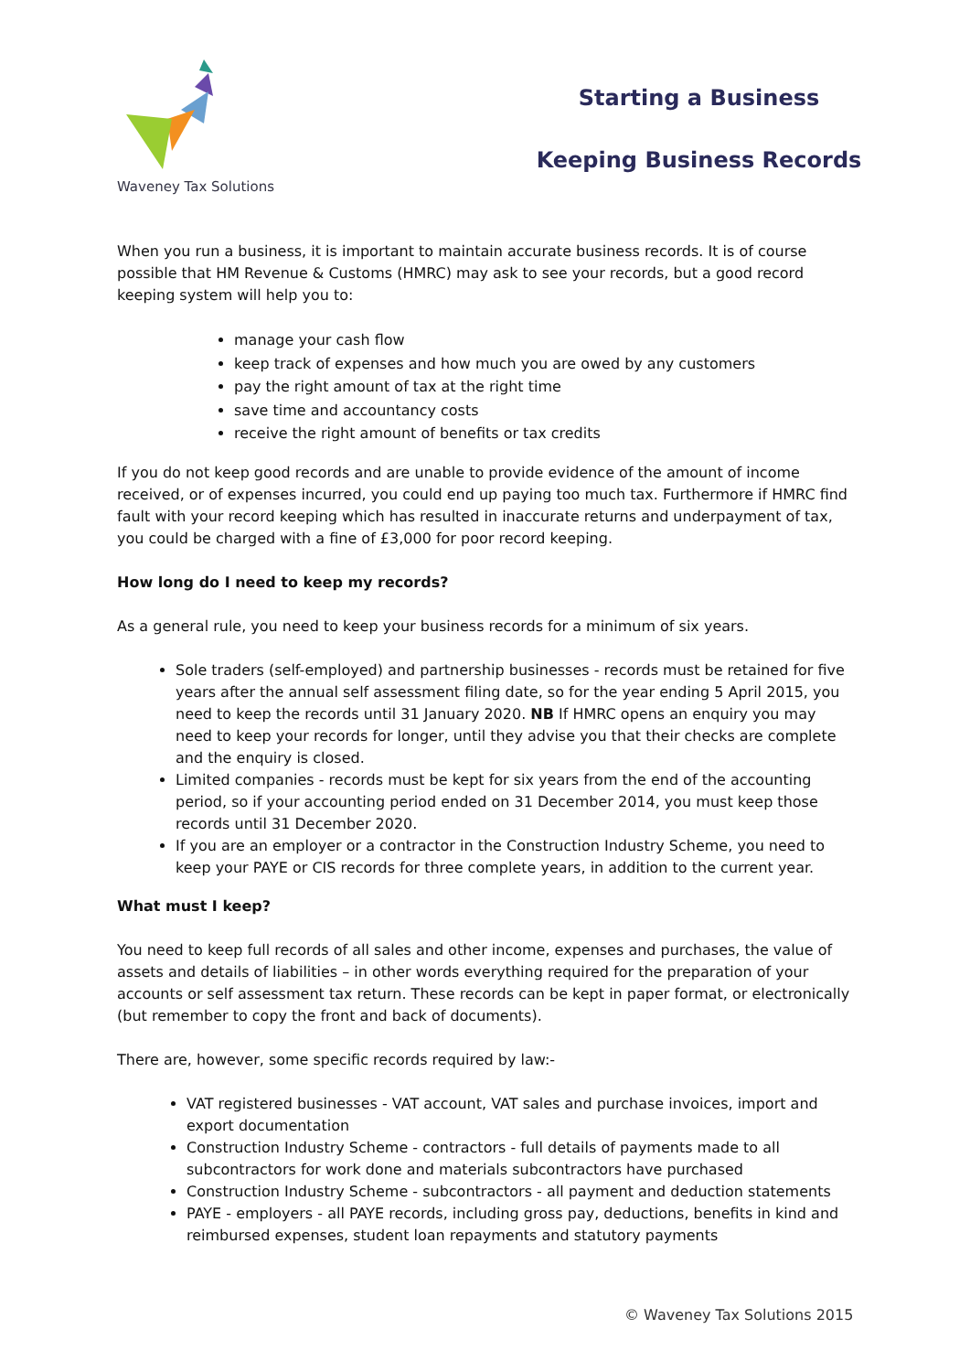Waveney Tax Solutions
Starting a Business
Keeping Business Records
When you run a business, it is important to maintain accurate business records. It is of course possible that HM Revenue & Customs (HMRC) may ask to see your records, but a good record keeping system will help you to:
manage your cash flow
keep track of expenses and how much you are owed by any customers
pay the right amount of tax at the right time
save time and accountancy costs
receive the right amount of benefits or tax credits
If you do not keep good records and are unable to provide evidence of the amount of income received, or of expenses incurred, you could end up paying too much tax. Furthermore if HMRC find fault with your record keeping which has resulted in inaccurate returns and underpayment of tax, you could be charged with a fine of £3,000 for poor record keeping.
How long do I need to keep my records?
As a general rule, you need to keep your business records for a minimum of six years.
Sole traders (self-employed) and partnership businesses - records must be retained for five years after the annual self assessment filing date, so for the year ending 5 April 2015, you need to keep the records until 31 January 2020. NB If HMRC opens an enquiry you may need to keep your records for longer, until they advise you that their checks are complete and the enquiry is closed.
Limited companies - records must be kept for six years from the end of the accounting period, so if your accounting period ended on 31 December 2014, you must keep those records until 31 December 2020.
If you are an employer or a contractor in the Construction Industry Scheme, you need to keep your PAYE or CIS records for three complete years, in addition to the current year.
What must I keep?
You need to keep full records of all sales and other income, expenses and purchases, the value of assets and details of liabilities – in other words everything required for the preparation of your accounts or self assessment tax return. These records can be kept in paper format, or electronically (but remember to copy the front and back of documents).
There are, however, some specific records required by law:-
VAT registered businesses - VAT account, VAT sales and purchase invoices, import and export documentation
Construction Industry Scheme - contractors - full details of payments made to all subcontractors for work done and materials subcontractors have purchased
Construction Industry Scheme - subcontractors - all payment and deduction statements
PAYE - employers - all PAYE records, including gross pay, deductions, benefits in kind and reimbursed expenses, student loan repayments and statutory payments
© Waveney Tax Solutions 2015